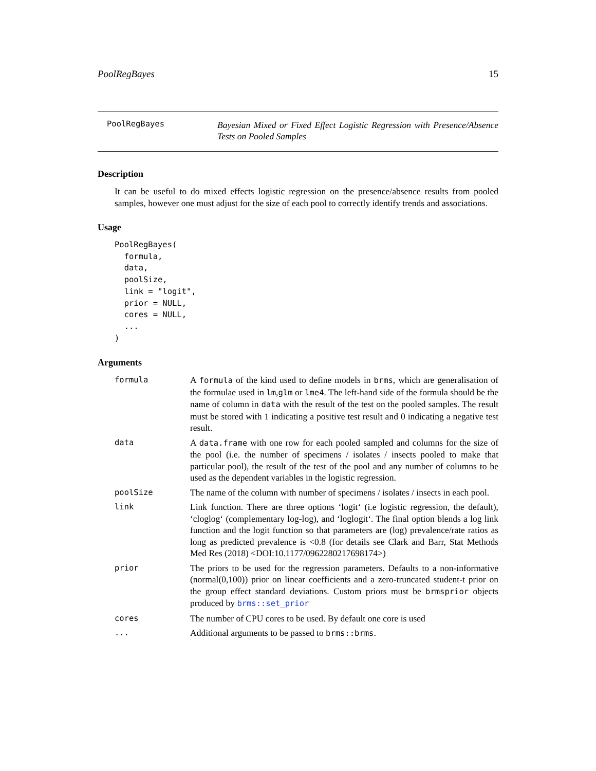PoolRegBayes 15
PoolRegBayes
Bayesian Mixed or Fixed Effect Logistic Regression with Presence/Absence Tests on Pooled Samples
Description
It can be useful to do mixed effects logistic regression on the presence/absence results from pooled samples, however one must adjust for the size of each pool to correctly identify trends and associations.
Usage
PoolRegBayes(
  formula,
  data,
  poolSize,
  link = "logit",
  prior = NULL,
  cores = NULL,
  ...
)
Arguments
| formula | A formula of the kind used to define models in brms , which are generalisation of the formulae used in lm , glm or lme4 . The left-hand side of the formula should be the name of column in data with the result of the test on the pooled samples. The result must be stored with 1 indicating a positive test result and 0 indicating a negative test result. |
| data | A data.frame with one row for each pooled sampled and columns for the size of the pool (i.e. the number of specimens / isolates / insects pooled to make that particular pool), the result of the test of the pool and any number of columns to be used as the dependent variables in the logistic regression. |
| poolSize | The name of the column with number of specimens / isolates / insects in each pool. |
| link | Link function. There are three options ‘logit‘ (i.e logistic regression, the default), ‘cloglog‘ (complementary log-log), and ‘loglogit‘. The final option blends a log link function and the logit function so that parameters are (log) prevalence/rate ratios as long as predicted prevalence is <0.8 (for details see Clark and Barr, Stat Methods Med Res (2018) <DOI:10.1177/0962280217698174>) |
| prior | The priors to be used for the regression parameters. Defaults to a non-informative (normal(0,100)) prior on linear coefficients and a zero-truncated student-t prior on the group effect standard deviations. Custom priors must be brmsprior objects produced by brms::set_prior |
| cores | The number of CPU cores to be used. By default one core is used |
| ... | Additional arguments to be passed to brms::brms . |